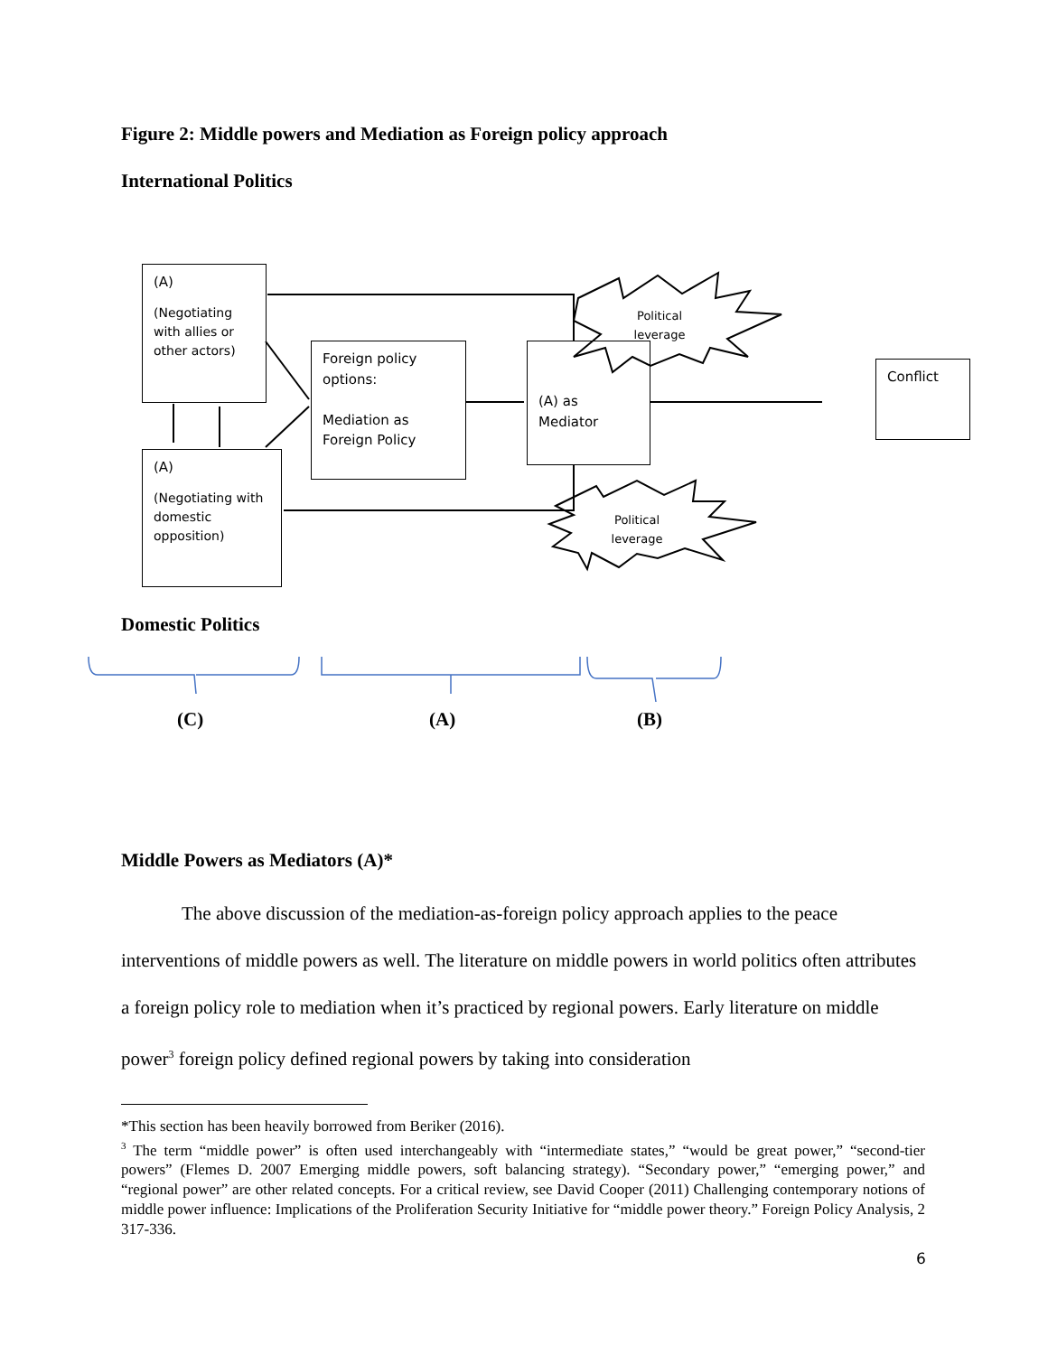Figure 2: Middle powers and Mediation as Foreign policy approach
International Politics
(A)
(Negotiating with allies or other actors)
Foreign policy options:
Mediation as Foreign Policy
(A) as Mediator
Conflict
(A)
(Negotiating with domestic opposition)
Political leverage
Political leverage
Domestic Politics
(C) (A) (B)
Middle Powers as Mediators (A)*
The above discussion of the mediation-as-foreign policy approach applies to the peace interventions of middle powers as well. The literature on middle powers in world politics often attributes a foreign policy role to mediation when it’s practiced by regional powers. Early literature on middle power<sup>3</sup> foreign policy defined regional powers by taking into consideration
*This section has been heavily borrowed from Beriker (2016).
<sup>3</sup> The term “middle power” is often used interchangeably with “intermediate states,” “would be great power,” “second-tier powers” (Flemes D. 2007 Emerging middle powers, soft balancing strategy). “Secondary power,” “emerging power,” and “regional power” are other related concepts. For a critical review, see David Cooper (2011) Challenging contemporary notions of middle power influence: Implications of the Proliferation Security Initiative for “middle power theory.” Foreign Policy Analysis, 2 317-336.
6